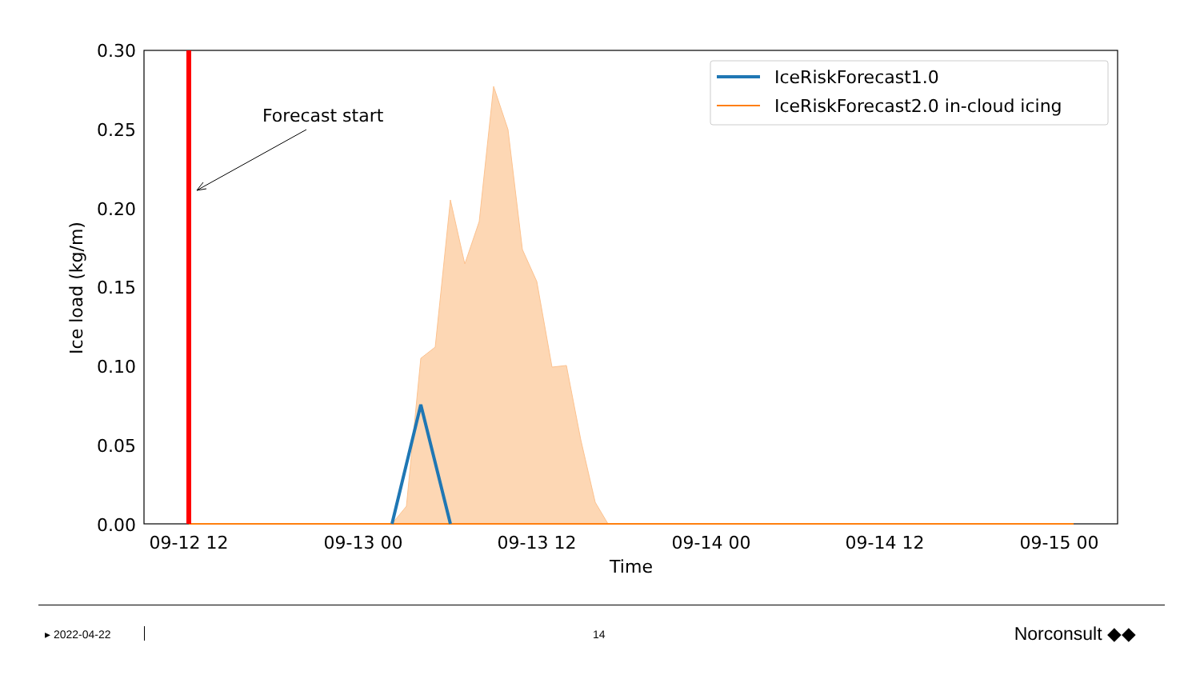Forecast start
0.30
0.25
0.20
0.15
0.10
0.05
0.00
09-12 12
09-13 00
09-13 12
09-14 00
09-14 12
09-15 00
Time
Ice load (kg/m)
IceRiskForecast1.0
IceRiskForecast2.0 in-cloud icing
▸ 2022-04-22 14 Norconsult ◆◆